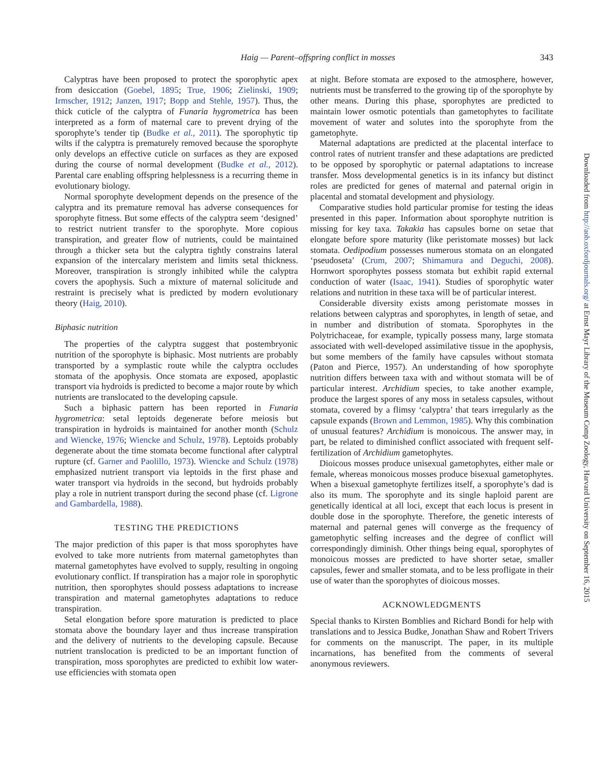Haig — Parent–offspring conflict in mosses 343
Calyptras have been proposed to protect the sporophytic apex from desiccation (Goebel, 1895; True, 1906; Zielinski, 1909; Irmscher, 1912; Janzen, 1917; Bopp and Stehle, 1957). Thus, the thick cuticle of the calyptra of Funaria hygrometrica has been interpreted as a form of maternal care to prevent drying of the sporophyte’s tender tip (Budke et al., 2011). The sporophytic tip wilts if the calyptra is prematurely removed because the sporophyte only develops an effective cuticle on surfaces as they are exposed during the course of normal development (Budke et al., 2012). Parental care enabling offspring helplessness is a recurring theme in evolutionary biology.
Normal sporophyte development depends on the presence of the calyptra and its premature removal has adverse consequences for sporophyte fitness. But some effects of the calyptra seem ‘designed’ to restrict nutrient transfer to the sporophyte. More copious transpiration, and greater flow of nutrients, could be maintained through a thicker seta but the calyptra tightly constrains lateral expansion of the intercalary meristem and limits setal thickness. Moreover, transpiration is strongly inhibited while the calyptra covers the apophysis. Such a mixture of maternal solicitude and restraint is precisely what is predicted by modern evolutionary theory (Haig, 2010).
Biphasic nutrition
The properties of the calyptra suggest that postembryonic nutrition of the sporophyte is biphasic. Most nutrients are probably transported by a symplastic route while the calyptra occludes stomata of the apophysis. Once stomata are exposed, apoplastic transport via hydroids is predicted to become a major route by which nutrients are translocated to the developing capsule.
Such a biphasic pattern has been reported in Funaria hygrometrica: setal leptoids degenerate before meiosis but transpiration in hydroids is maintained for another month (Schulz and Wiencke, 1976; Wiencke and Schulz, 1978). Leptoids probably degenerate about the time stomata become functional after calyptral rupture (cf. Garner and Paolillo, 1973). Wiencke and Schulz (1978) emphasized nutrient transport via leptoids in the first phase and water transport via hydroids in the second, but hydroids probably play a role in nutrient transport during the second phase (cf. Ligrone and Gambardella, 1988).
TESTING THE PREDICTIONS
The major prediction of this paper is that moss sporophytes have evolved to take more nutrients from maternal gametophytes than maternal gametophytes have evolved to supply, resulting in ongoing evolutionary conflict. If transpiration has a major role in sporophytic nutrition, then sporophytes should possess adaptations to increase transpiration and maternal gametophytes adaptations to reduce transpiration.
Setal elongation before spore maturation is predicted to place stomata above the boundary layer and thus increase transpiration and the delivery of nutrients to the developing capsule. Because nutrient translocation is predicted to be an important function of transpiration, moss sporophytes are predicted to exhibit low water-use efficiencies with stomata open
at night. Before stomata are exposed to the atmosphere, however, nutrients must be transferred to the growing tip of the sporophyte by other means. During this phase, sporophytes are predicted to maintain lower osmotic potentials than gametophytes to facilitate movement of water and solutes into the sporophyte from the gametophyte.
Maternal adaptations are predicted at the placental interface to control rates of nutrient transfer and these adaptations are predicted to be opposed by sporophytic or paternal adaptations to increase transfer. Moss developmental genetics is in its infancy but distinct roles are predicted for genes of maternal and paternal origin in placental and stomatal development and physiology.
Comparative studies hold particular promise for testing the ideas presented in this paper. Information about sporophyte nutrition is missing for key taxa. Takakia has capsules borne on setae that elongate before spore maturity (like peristomate mosses) but lack stomata. Oedipodium possesses numerous stomata on an elongated ‘pseudoseta’ (Crum, 2007; Shimamura and Deguchi, 2008). Hornwort sporophytes possess stomata but exhibit rapid external conduction of water (Isaac, 1941). Studies of sporophytic water relations and nutrition in these taxa will be of particular interest.
Considerable diversity exists among peristomate mosses in relations between calyptras and sporophytes, in length of setae, and in number and distribution of stomata. Sporophytes in the Polytrichaceae, for example, typically possess many, large stomata associated with well-developed assimilative tissue in the apophysis, but some members of the family have capsules without stomata (Paton and Pierce, 1957). An understanding of how sporophyte nutrition differs between taxa with and without stomata will be of particular interest. Archidium species, to take another example, produce the largest spores of any moss in setaless capsules, without stomata, covered by a flimsy ‘calyptra’ that tears irregularly as the capsule expands (Brown and Lemmon, 1985). Why this combination of unusual features? Archidium is monoicous. The answer may, in part, be related to diminished conflict associated with frequent self-fertilization of Archidium gametophytes.
Dioicous mosses produce unisexual gametophytes, either male or female, whereas monoicous mosses produce bisexual gametophytes. When a bisexual gametophyte fertilizes itself, a sporophyte’s dad is also its mum. The sporophyte and its single haploid parent are genetically identical at all loci, except that each locus is present in double dose in the sporophyte. Therefore, the genetic interests of maternal and paternal genes will converge as the frequency of gametophytic selfing increases and the degree of conflict will correspondingly diminish. Other things being equal, sporophytes of monoicous mosses are predicted to have shorter setae, smaller capsules, fewer and smaller stomata, and to be less profligate in their use of water than the sporophytes of dioicous mosses.
ACKNOWLEDGMENTS
Special thanks to Kirsten Bomblies and Richard Bondi for help with translations and to Jessica Budke, Jonathan Shaw and Robert Trivers for comments on the manuscript. The paper, in its multiple incarnations, has benefited from the comments of several anonymous reviewers.
Downloaded from http://aob.oxfordjournals.org/ at Ernst Mayr Library of the Museum Comp Zoology, Harvard University on September 16, 2015